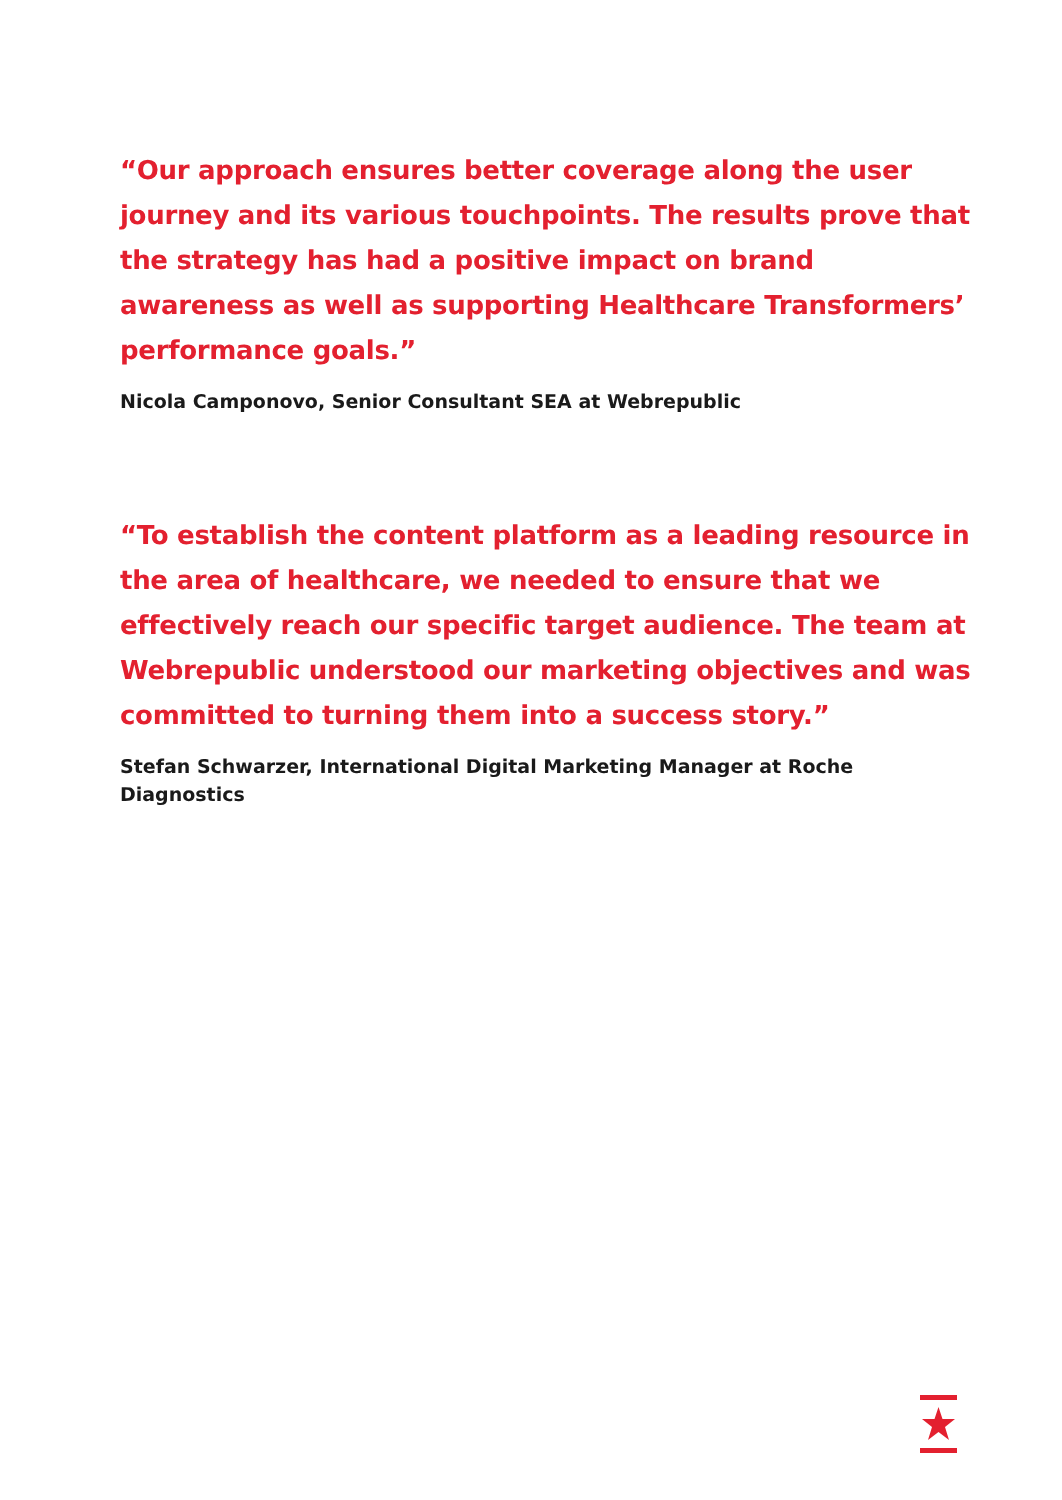“Our approach ensures better coverage along the user journey and its various touchpoints. The results prove that the strategy has had a positive impact on brand awareness as well as supporting Healthcare Transformers’ performance goals.”
Nicola Camponovo, Senior Consultant SEA at Webrepublic
“To establish the content platform as a leading resource in the area of healthcare, we needed to ensure that we effectively reach our specific target audience. The team at Webrepublic understood our marketing objectives and was committed to turning them into a success story.”
Stefan Schwarzer, International Digital Marketing Manager at Roche Diagnostics